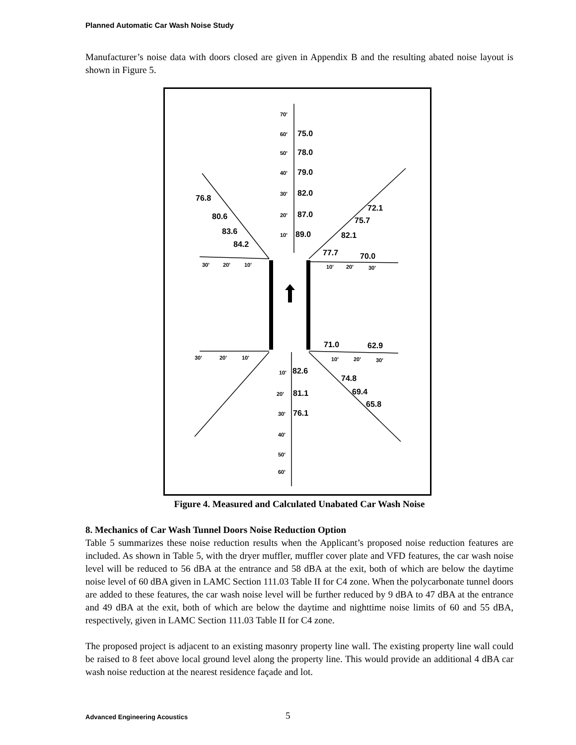Planned Automatic Car Wash Noise Study
Manufacturer’s noise data with doors closed are given in Appendix B and the resulting abated noise layout is shown in Figure 5.
75.0
78.0
79.0
82.0
87.0
89.0
76.8
80.6
83.6
84.2
72.1
75.7
82.1
77.7
70.0
71.0
62.9
82.6
81.1
76.1
74.8
69.4
65.8
70'
60'
50'
40'
30'
20'
10'
30'
20'
10'
10'
20'
30'
30'
20'
10'
10'
20'
30'
10'
20'
30'
40'
50'
60'
Figure 4. Measured and Calculated Unabated Car Wash Noise
8. Mechanics of Car Wash Tunnel Doors Noise Reduction Option
Table 5 summarizes these noise reduction results when the Applicant’s proposed noise reduction features are included. As shown in Table 5, with the dryer muffler, muffler cover plate and VFD features, the car wash noise level will be reduced to 56 dBA at the entrance and 58 dBA at the exit, both of which are below the daytime noise level of 60 dBA given in LAMC Section 111.03 Table II for C4 zone. When the polycarbonate tunnel doors are added to these features, the car wash noise level will be further reduced by 9 dBA to 47 dBA at the entrance and 49 dBA at the exit, both of which are below the daytime and nighttime noise limits of 60 and 55 dBA, respectively, given in LAMC Section 111.03 Table II for C4 zone.
The proposed project is adjacent to an existing masonry property line wall. The existing property line wall could be raised to 8 feet above local ground level along the property line. This would provide an additional 4 dBA car wash noise reduction at the nearest residence façade and lot.
Advanced Engineering Acoustics 5